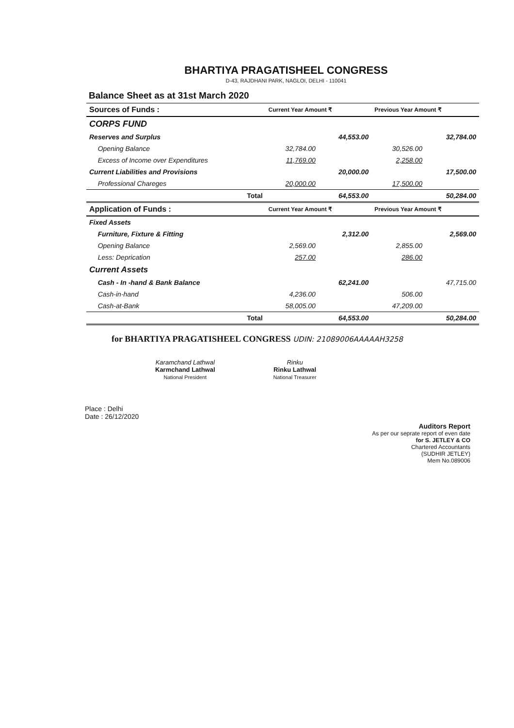BHARTIYA PRAGATISHEEL CONGRESS
D-43, RAJDHANI PARK, NAGLOI, DELHI - 110041
Balance Sheet as at 31st March 2020
| Sources of Funds : | | Current Year Amount ₹ | | Previous Year Amount ₹ | |
| --- | --- | --- | --- | --- | --- |
| CORPS FUND | | | | | |
| Reserves and Surplus | | | 44,553.00 | | 32,784.00 |
| | Opening Balance | 32,784.00 | | 30,526.00 | |
| | Excess of Income over Expenditures | 11,769.00 | | 2,258.00 | |
| Current Liabilities and Provisions | | | 20,000.00 | | 17,500.00 |
| | Professional Chareges | 20,000.00 | | 17,500.00 | |
| | Total | | 64,553.00 | | 50,284.00 |
| Application of Funds : | | Current Year Amount ₹ | | Previous Year Amount ₹ | |
| Fixed Assets | | | | | |
| | Furniture, Fixture & Fitting | | 2,312.00 | | 2,569.00 |
| | Opening Balance | 2,569.00 | | 2,855.00 | |
| | Less: Deprication | 257.00 | | 286.00 | |
| Current Assets | | | | | |
| | Cash - In -hand & Bank Balance | | 62,241.00 | | 47,715.00 |
| | Cash-in-hand | 4,236.00 | | 506.00 | |
| | Cash-at-Bank | 58,005.00 | | 47,209.00 | |
| | Total | | 64,553.00 | | 50,284.00 |
for BHARTIYA PRAGATISHEEL CONGRESS UDIN: 21089006AAAAAH3258
Karamchand Lathwal
Karmchand Lathwal
National President
Rinku
Rinku Lathwal
National Treasurer
Auditors Report
As per our seprate report of even date
for S. JETLEY & CO
Chartered Accountants
(SUDHIR JETLEY)
Mem No.089006
Place : Delhi
Date : 26/12/2020